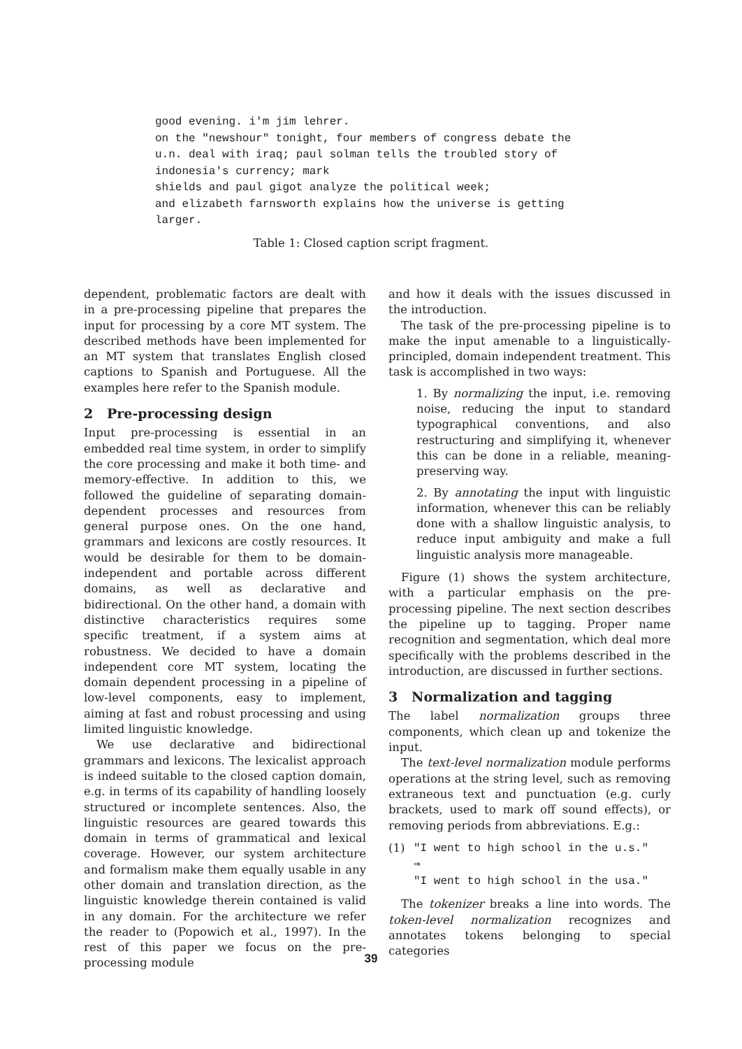good evening. i'm jim lehrer.
on the "newshour" tonight, four members of congress debate the
u.n. deal with iraq; paul solman tells the troubled story of
indonesia's currency; mark
shields and paul gigot analyze the political week;
and elizabeth farnsworth explains how the universe is getting
larger.
Table 1: Closed caption script fragment.
dependent, problematic factors are dealt with in a pre-processing pipeline that prepares the input for processing by a core MT system. The described methods have been implemented for an MT system that translates English closed captions to Spanish and Portuguese. All the examples here refer to the Spanish module.
2 Pre-processing design
Input pre-processing is essential in an embedded real time system, in order to simplify the core processing and make it both time- and memory-effective. In addition to this, we followed the guideline of separating domain-dependent processes and resources from general purpose ones. On the one hand, grammars and lexicons are costly resources. It would be desirable for them to be domain-independent and portable across different domains, as well as declarative and bidirectional. On the other hand, a domain with distinctive characteristics requires some specific treatment, if a system aims at robustness. We decided to have a domain independent core MT system, locating the domain dependent processing in a pipeline of low-level components, easy to implement, aiming at fast and robust processing and using limited linguistic knowledge.
We use declarative and bidirectional grammars and lexicons. The lexicalist approach is indeed suitable to the closed caption domain, e.g. in terms of its capability of handling loosely structured or incomplete sentences. Also, the linguistic resources are geared towards this domain in terms of grammatical and lexical coverage. However, our system architecture and formalism make them equally usable in any other domain and translation direction, as the linguistic knowledge therein contained is valid in any domain. For the architecture we refer the reader to (Popowich et al., 1997). In the rest of this paper we focus on the pre-processing module
and how it deals with the issues discussed in the introduction.
The task of the pre-processing pipeline is to make the input amenable to a linguistically-principled, domain independent treatment. This task is accomplished in two ways:
1. By normalizing the input, i.e. removing noise, reducing the input to standard typographical conventions, and also restructuring and simplifying it, whenever this can be done in a reliable, meaning-preserving way.
2. By annotating the input with linguistic information, whenever this can be reliably done with a shallow linguistic analysis, to reduce input ambiguity and make a full linguistic analysis more manageable.
Figure (1) shows the system architecture, with a particular emphasis on the pre-processing pipeline. The next section describes the pipeline up to tagging. Proper name recognition and segmentation, which deal more specifically with the problems described in the introduction, are discussed in further sections.
3 Normalization and tagging
The label normalization groups three components, which clean up and tokenize the input.
The text-level normalization module performs operations at the string level, such as removing extraneous text and punctuation (e.g. curly brackets, used to mark off sound effects), or removing periods from abbreviations. E.g.:
(1) "I went to high school in the u.s."
⇒
"I went to high school in the usa."
The tokenizer breaks a line into words. The token-level normalization recognizes and annotates tokens belonging to special categories
39